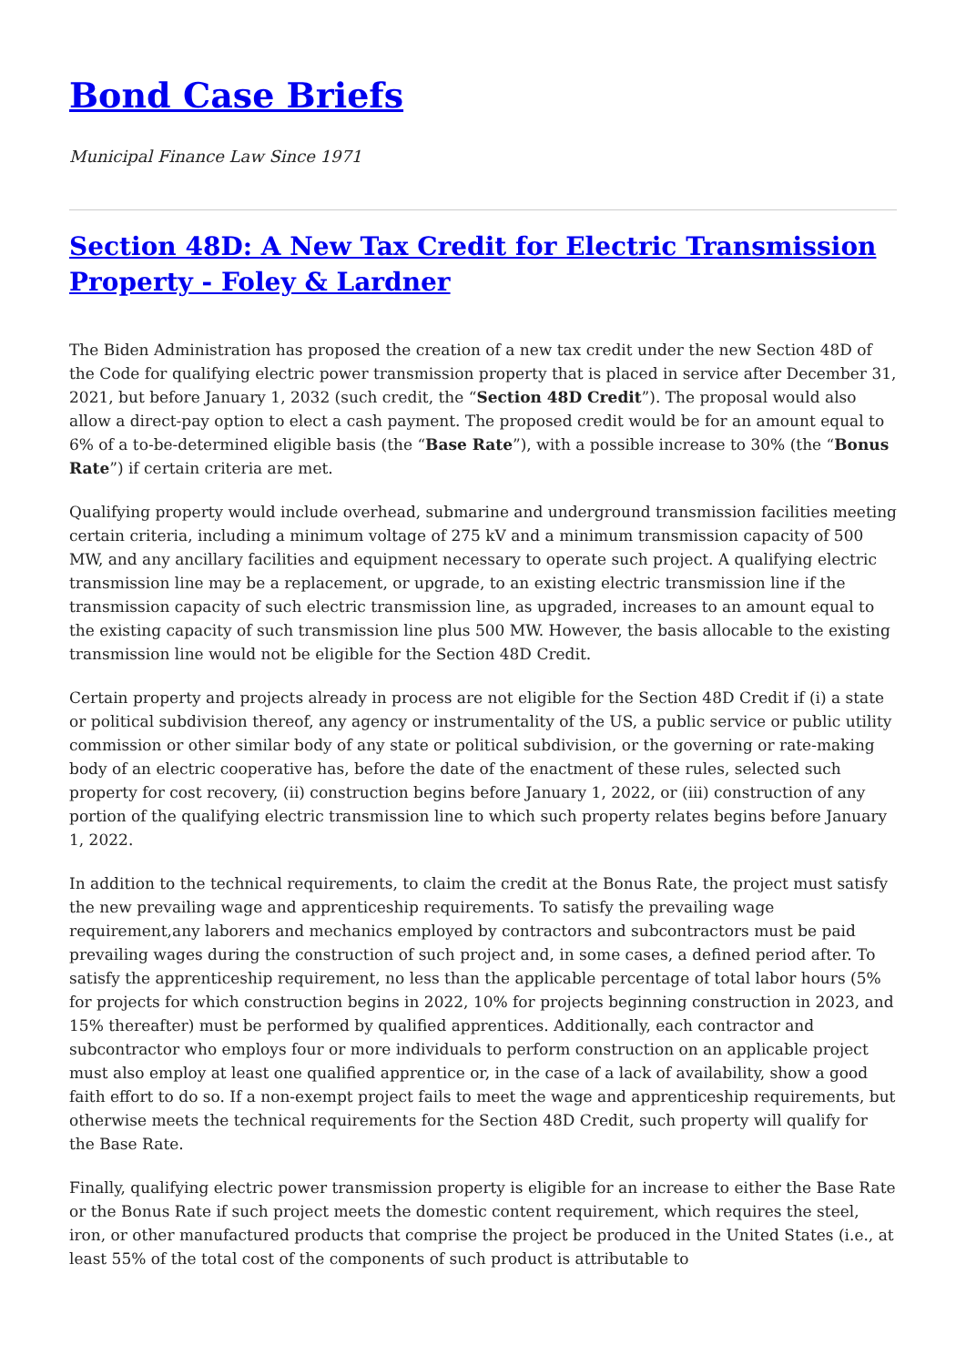Bond Case Briefs
Municipal Finance Law Since 1971
Section 48D: A New Tax Credit for Electric Transmission Property - Foley & Lardner
The Biden Administration has proposed the creation of a new tax credit under the new Section 48D of the Code for qualifying electric power transmission property that is placed in service after December 31, 2021, but before January 1, 2032 (such credit, the “Section 48D Credit”). The proposal would also allow a direct-pay option to elect a cash payment. The proposed credit would be for an amount equal to 6% of a to-be-determined eligible basis (the “Base Rate”), with a possible increase to 30% (the “Bonus Rate”) if certain criteria are met.
Qualifying property would include overhead, submarine and underground transmission facilities meeting certain criteria, including a minimum voltage of 275 kV and a minimum transmission capacity of 500 MW, and any ancillary facilities and equipment necessary to operate such project. A qualifying electric transmission line may be a replacement, or upgrade, to an existing electric transmission line if the transmission capacity of such electric transmission line, as upgraded, increases to an amount equal to the existing capacity of such transmission line plus 500 MW. However, the basis allocable to the existing transmission line would not be eligible for the Section 48D Credit.
Certain property and projects already in process are not eligible for the Section 48D Credit if (i) a state or political subdivision thereof, any agency or instrumentality of the US, a public service or public utility commission or other similar body of any state or political subdivision, or the governing or rate-making body of an electric cooperative has, before the date of the enactment of these rules, selected such property for cost recovery, (ii) construction begins before January 1, 2022, or (iii) construction of any portion of the qualifying electric transmission line to which such property relates begins before January 1, 2022.
In addition to the technical requirements, to claim the credit at the Bonus Rate, the project must satisfy the new prevailing wage and apprenticeship requirements. To satisfy the prevailing wage requirement,any laborers and mechanics employed by contractors and subcontractors must be paid prevailing wages during the construction of such project and, in some cases, a defined period after. To satisfy the apprenticeship requirement, no less than the applicable percentage of total labor hours (5% for projects for which construction begins in 2022, 10% for projects beginning construction in 2023, and 15% thereafter) must be performed by qualified apprentices. Additionally, each contractor and subcontractor who employs four or more individuals to perform construction on an applicable project must also employ at least one qualified apprentice or, in the case of a lack of availability, show a good faith effort to do so. If a non-exempt project fails to meet the wage and apprenticeship requirements, but otherwise meets the technical requirements for the Section 48D Credit, such property will qualify for the Base Rate.
Finally, qualifying electric power transmission property is eligible for an increase to either the Base Rate or the Bonus Rate if such project meets the domestic content requirement, which requires the steel, iron, or other manufactured products that comprise the project be produced in the United States (i.e., at least 55% of the total cost of the components of such product is attributable to